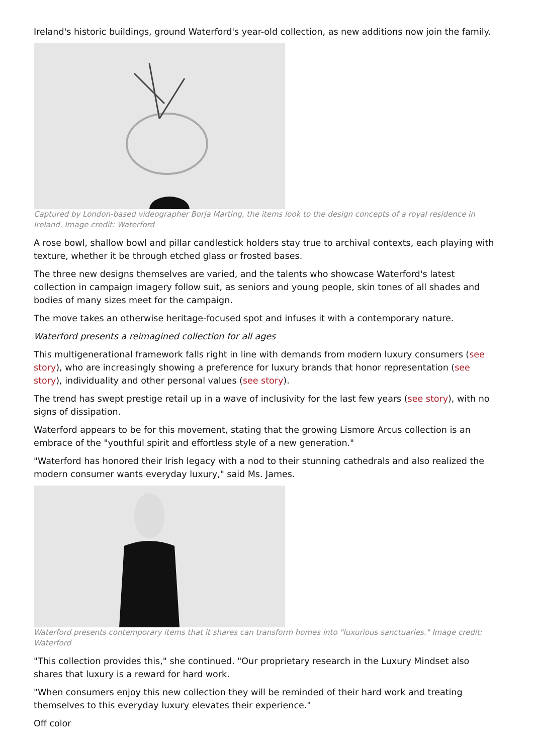Ireland's historic buildings, ground Waterford's year-old collection, as new additions now join the family.
Captured by London-based videographer Borja Marting, the items look to the design concepts of a royal residence in Ireland. Image credit: Waterford
A rose bowl, shallow bowl and pillar candlestick holders stay true to archival contexts, each playing with texture, whether it be through etched glass or frosted bases.
The three new designs themselves are varied, and the talents who showcase Waterford's latest collection in campaign imagery follow suit, as seniors and young people, skin tones of all shades and bodies of many sizes meet for the campaign.
The move takes an otherwise heritage-focused spot and infuses it with a contemporary nature.
Waterford presents a reimagined collection for all ages
This multigenerational framework falls right in line with demands from modern luxury consumers (see story), who are increasingly showing a preference for luxury brands that honor representation (see story), individuality and other personal values (see story).
The trend has swept prestige retail up in a wave of inclusivity for the last few years (see story), with no signs of dissipation.
Waterford appears to be for this movement, stating that the growing Lismore Arcus collection is an embrace of the "youthful spirit and effortless style of a new generation."
"Waterford has honored their Irish legacy with a nod to their stunning cathedrals and also realized the modern consumer wants everyday luxury," said Ms. James.
Waterford presents contemporary items that it shares can transform homes into "luxurious sanctuaries." Image credit: Waterford
"This collection provides this," she continued. "Our proprietary research in the Luxury Mindset also shares that luxury is a reward for hard work.
"When consumers enjoy this new collection they will be reminded of their hard work and treating themselves to this everyday luxury elevates their experience."
Off color